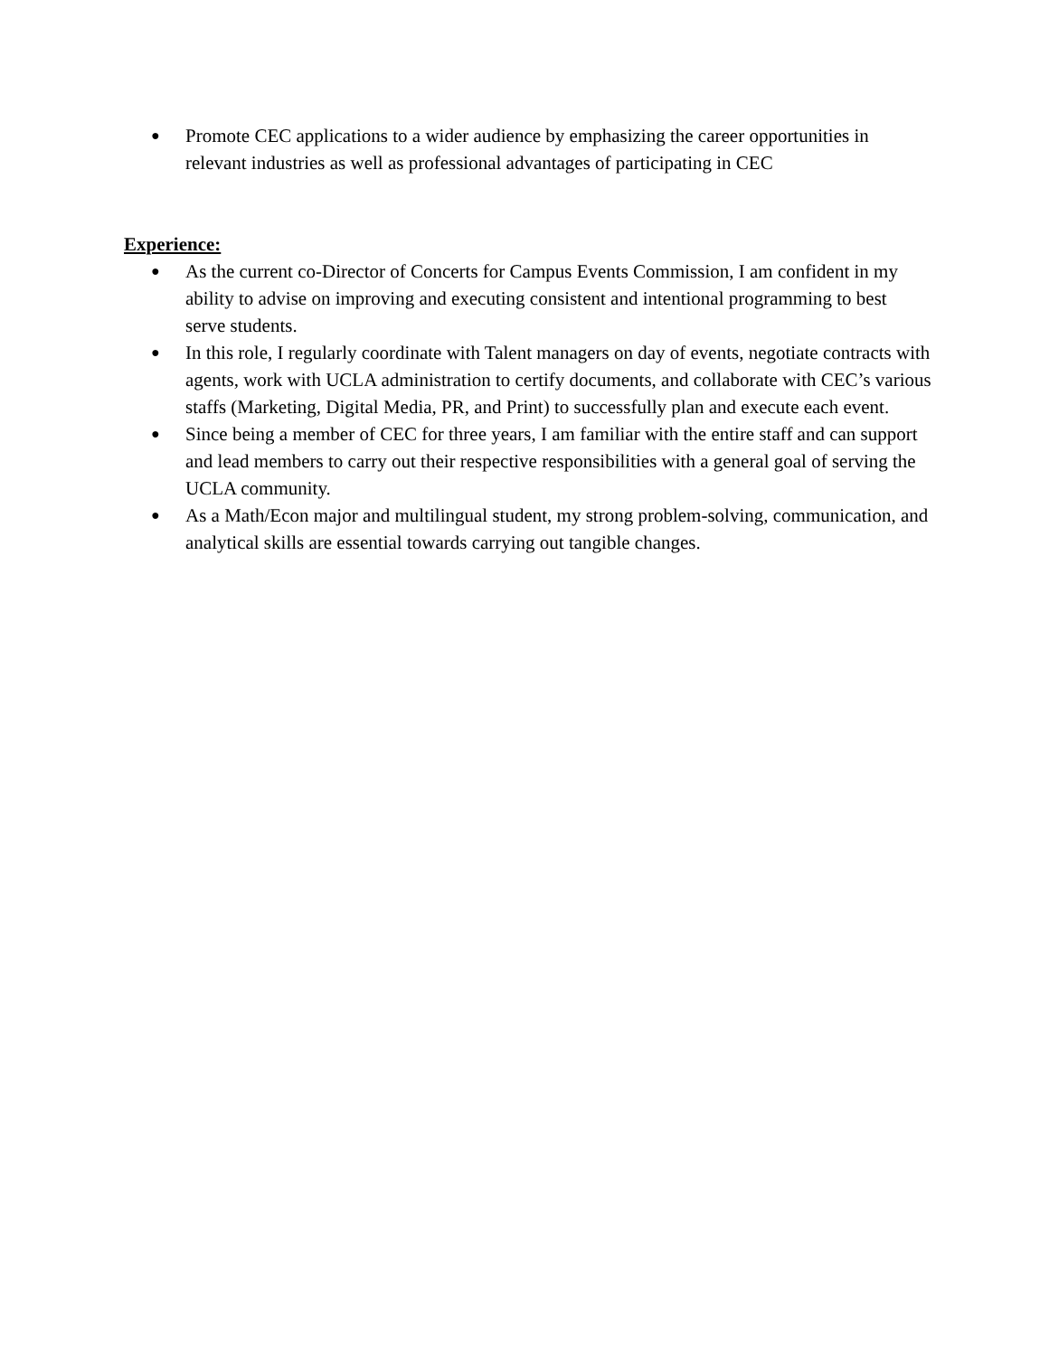● Promote CEC applications to a wider audience by emphasizing the career opportunities in relevant industries as well as professional advantages of participating in CEC
Experience:
● As the current co-Director of Concerts for Campus Events Commission, I am confident in my ability to advise on improving and executing consistent and intentional programming to best serve students.
● In this role, I regularly coordinate with Talent managers on day of events, negotiate contracts with agents, work with UCLA administration to certify documents, and collaborate with CEC’s various staffs (Marketing, Digital Media, PR, and Print) to successfully plan and execute each event.
● Since being a member of CEC for three years, I am familiar with the entire staff and can support and lead members to carry out their respective responsibilities with a general goal of serving the UCLA community.
● As a Math/Econ major and multilingual student, my strong problem-solving, communication, and analytical skills are essential towards carrying out tangible changes.